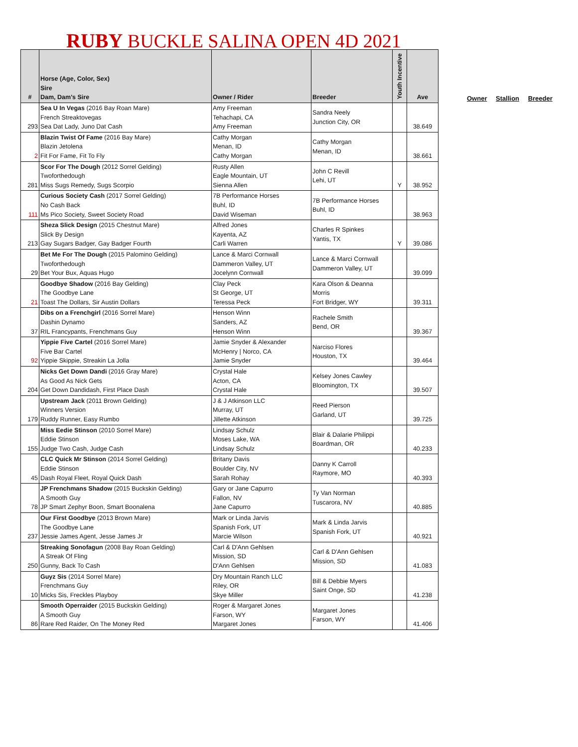RUBY BUCKLE SALINA OPEN 4D 2021
Owner Stallion Breeder
| # | Horse (Age, Color, Sex) Sire Dam, Dam's Sire | Owner / Rider | Breeder | Youth Incentive | Ave |
| --- | --- | --- | --- | --- | --- |
| 293 | Sea U In Vegas (2016 Bay Roan Mare) French Streaktovegas Sea Dat Lady, Juno Dat Cash | Amy Freeman Tehachapi, CA Amy Freeman | Sandra Neely Junction City, OR | | 38.649 |
| 2 | Blazin Twist Of Fame (2016 Bay Mare) Blazin Jetolena Fit For Fame, Fit To Fly | Cathy Morgan Menan, ID Cathy Morgan | Cathy Morgan Menan, ID | | 38.661 |
| 281 | Scor For The Dough (2012 Sorrel Gelding) Twoforthedough Miss Sugs Remedy, Sugs Scorpio | Rusty Allen Eagle Mountain, UT Sienna Allen | John C Revill Lehi, UT | Y | 38.952 |
| 111 | Curious Society Cash (2017 Sorrel Gelding) No Cash Back Ms Pico Society, Sweet Society Road | 7B Performance Horses Buhl, ID David Wiseman | 7B Performance Horses Buhl, ID | | 38.963 |
| 213 | Sheza Slick Design (2015 Chestnut Mare) Slick By Design Gay Sugars Badger, Gay Badger Fourth | Alfred Jones Kayenta, AZ Carli Warren | Charles R Spinkes Yantis, TX | Y | 39.086 |
| 29 | Bet Me For The Dough (2015 Palomino Gelding) Twoforthedough Bet Your Bux, Aquas Hugo | Lance & Marci Cornwall Dammeron Valley, UT Jocelynn Cornwall | Lance & Marci Cornwall Dammeron Valley, UT | | 39.099 |
| 21 | Goodbye Shadow (2016 Bay Gelding) The Goodbye Lane Toast The Dollars, Sir Austin Dollars | Clay Peck St George, UT Teressa Peck | Kara Olson & Deanna Morris Fort Bridger, WY | | 39.311 |
| 37 | Dibs on a Frenchgirl (2016 Sorrel Mare) Dashin Dynamo RIL Francypants, Frenchmans Guy | Henson Winn Sanders, AZ Henson Winn | Rachele Smith Bend, OR | | 39.367 |
| 92 | Yippie Five Cartel (2016 Sorrel Mare) Five Bar Cartel Yippie Skippie, Streakin La Jolla | Jamie Snyder & Alexander McHenry / Norco, CA Jamie Snyder | Narciso Flores Houston, TX | | 39.464 |
| 204 | Nicks Get Down Dandi (2016 Gray Mare) As Good As Nick Gets Get Down Dandidash, First Place Dash | Crystal Hale Acton, CA Crystal Hale | Kelsey Jones Cawley Bloomington, TX | | 39.507 |
| 179 | Upstream Jack (2011 Brown Gelding) Winners Version Ruddy Runner, Easy Rumbo | J & J Atkinson LLC Murray, UT Jillette Atkinson | Reed Pierson Garland, UT | | 39.725 |
| 155 | Miss Eedie Stinson (2010 Sorrel Mare) Eddie Stinson Judge Two Cash, Judge Cash | Lindsay Schulz Moses Lake, WA Lindsay Schulz | Blair & Dalarie Philippi Boardman, OR | | 40.233 |
| 45 | CLC Quick Mr Stinson (2014 Sorrel Gelding) Eddie Stinson Dash Royal Fleet, Royal Quick Dash | Britany Davis Boulder City, NV Sarah Rohay | Danny K Carroll Raymore, MO | | 40.393 |
| 78 | JP Frenchmans Shadow (2015 Buckskin Gelding) A Smooth Guy JP Smart Zephyr Boon, Smart Boonalena | Gary or Jane Capurro Fallon, NV Jane Capurro | Ty Van Norman Tuscarora, NV | | 40.885 |
| 237 | Our First Goodbye (2013 Brown Mare) The Goodbye Lane Jessie James Agent, Jesse James Jr | Mark or Linda Jarvis Spanish Fork, UT Marcie Wilson | Mark & Linda Jarvis Spanish Fork, UT | | 40.921 |
| 250 | Streaking Sonofagun (2008 Bay Roan Gelding) A Streak Of Fling Gunny, Back To Cash | Carl & D'Ann Gehlsen Mission, SD D'Ann Gehlsen | Carl & D'Ann Gehlsen Mission, SD | | 41.083 |
| 10 | Guyz Sis (2014 Sorrel Mare) Frenchmans Guy Micks Sis, Freckles Playboy | Dry Mountain Ranch LLC Riley, OR Skye Miller | Bill & Debbie Myers Saint Onge, SD | | 41.238 |
| 86 | Smooth Operraider (2015 Buckskin Gelding) A Smooth Guy Rare Red Raider, On The Money Red | Roger & Margaret Jones Farson, WY Margaret Jones | Margaret Jones Farson, WY | | 41.406 |